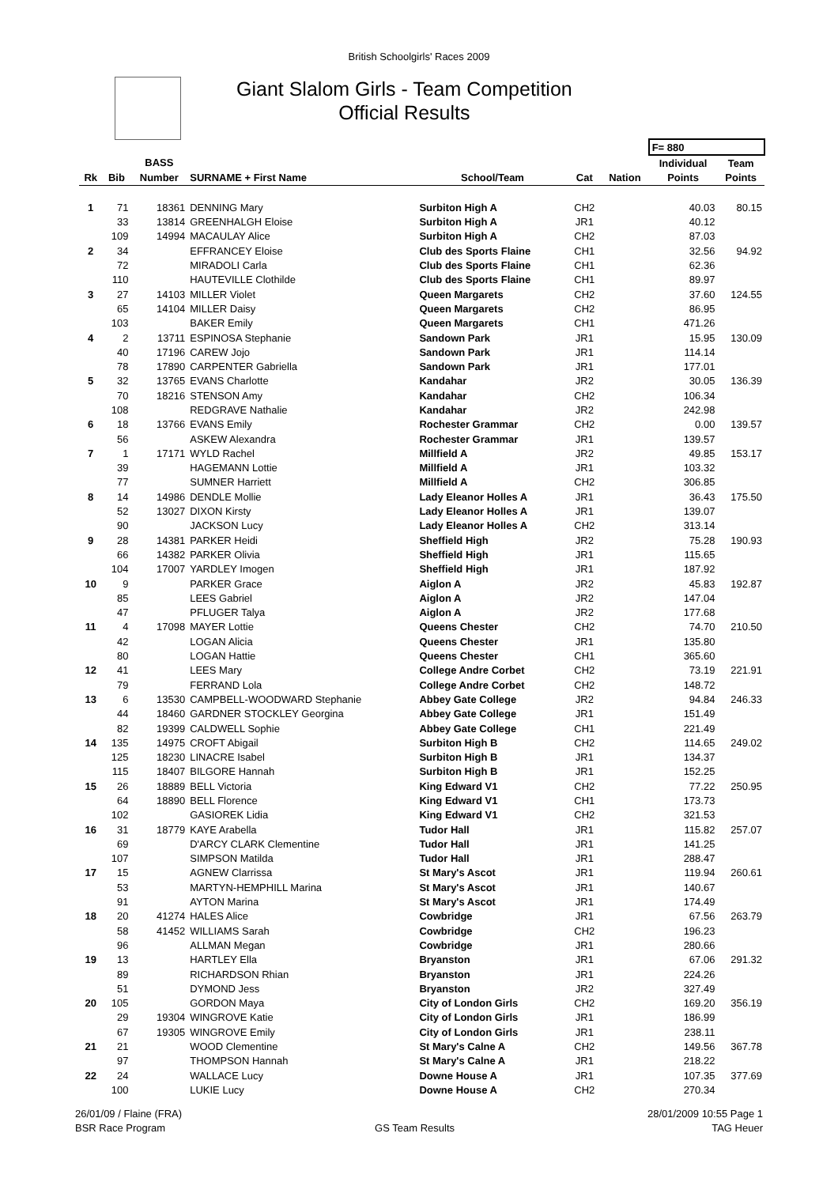British Schoolgirls' Races 2009
Giant Slalom Girls - Team Competition
Official Results
| | | | | | | | F= 880 | |
| --- | --- | --- | --- | --- | --- | --- | --- | --- |
| | | BASS | | | | | Individual | Team |
| Rk | Bib | Number | SURNAME + First Name | School/Team | Cat | Nation | Points | Points |
| 1 | 71 | 18361 | DENNING Mary | Surbiton High A | CH2 | | 40.03 | 80.15 |
| | 33 | 13814 | GREENHALGH Eloise | Surbiton High A | JR1 | | 40.12 | |
| | 109 | 14994 | MACAULAY Alice | Surbiton High A | CH2 | | 87.03 | |
| 2 | 34 | | EFFRANCEY Eloise | Club des Sports Flaine | CH1 | | 32.56 | 94.92 |
| | 72 | | MIRADOLI Carla | Club des Sports Flaine | CH1 | | 62.36 | |
| | 110 | | HAUTEVILLE Clothilde | Club des Sports Flaine | CH1 | | 89.97 | |
| 3 | 27 | 14103 | MILLER Violet | Queen Margarets | CH2 | | 37.60 | 124.55 |
| | 65 | 14104 | MILLER Daisy | Queen Margarets | CH2 | | 86.95 | |
| | 103 | | BAKER Emily | Queen Margarets | CH1 | | 471.26 | |
| 4 | 2 | 13711 | ESPINOSA Stephanie | Sandown Park | JR1 | | 15.95 | 130.09 |
| | 40 | 17196 | CAREW Jojo | Sandown Park | JR1 | | 114.14 | |
| | 78 | 17890 | CARPENTER Gabriella | Sandown Park | JR1 | | 177.01 | |
| 5 | 32 | 13765 | EVANS Charlotte | Kandahar | JR2 | | 30.05 | 136.39 |
| | 70 | 18216 | STENSON Amy | Kandahar | CH2 | | 106.34 | |
| | 108 | | REDGRAVE Nathalie | Kandahar | JR2 | | 242.98 | |
| 6 | 18 | 13766 | EVANS Emily | Rochester Grammar | CH2 | | 0.00 | 139.57 |
| | 56 | | ASKEW Alexandra | Rochester Grammar | JR1 | | 139.57 | |
| 7 | 1 | 17171 | WYLD Rachel | Millfield A | JR2 | | 49.85 | 153.17 |
| | 39 | | HAGEMANN Lottie | Millfield A | JR1 | | 103.32 | |
| | 77 | | SUMNER Harriett | Millfield A | CH2 | | 306.85 | |
| 8 | 14 | 14986 | DENDLE Mollie | Lady Eleanor Holles A | JR1 | | 36.43 | 175.50 |
| | 52 | 13027 | DIXON Kirsty | Lady Eleanor Holles A | JR1 | | 139.07 | |
| | 90 | | JACKSON Lucy | Lady Eleanor Holles A | CH2 | | 313.14 | |
| 9 | 28 | 14381 | PARKER Heidi | Sheffield High | JR2 | | 75.28 | 190.93 |
| | 66 | 14382 | PARKER Olivia | Sheffield High | JR1 | | 115.65 | |
| | 104 | 17007 | YARDLEY Imogen | Sheffield High | JR1 | | 187.92 | |
| 10 | 9 | | PARKER Grace | Aiglon A | JR2 | | 45.83 | 192.87 |
| | 85 | | LEES Gabriel | Aiglon A | JR2 | | 147.04 | |
| | 47 | | PFLUGER Talya | Aiglon A | JR2 | | 177.68 | |
| 11 | 4 | 17098 | MAYER Lottie | Queens Chester | CH2 | | 74.70 | 210.50 |
| | 42 | | LOGAN Alicia | Queens Chester | JR1 | | 135.80 | |
| | 80 | | LOGAN Hattie | Queens Chester | CH1 | | 365.60 | |
| 12 | 41 | | LEES Mary | College Andre Corbet | CH2 | | 73.19 | 221.91 |
| | 79 | | FERRAND Lola | College Andre Corbet | CH2 | | 148.72 | |
| 13 | 6 | 13530 | CAMPBELL-WOODWARD Stephanie | Abbey Gate College | JR2 | | 94.84 | 246.33 |
| | 44 | 18460 | GARDNER STOCKLEY Georgina | Abbey Gate College | JR1 | | 151.49 | |
| | 82 | 19399 | CALDWELL Sophie | Abbey Gate College | CH1 | | 221.49 | |
| 14 | 135 | 14975 | CROFT Abigail | Surbiton High B | CH2 | | 114.65 | 249.02 |
| | 125 | 18230 | LINACRE Isabel | Surbiton High B | JR1 | | 134.37 | |
| | 115 | 18407 | BILGORE Hannah | Surbiton High B | JR1 | | 152.25 | |
| 15 | 26 | 18889 | BELL Victoria | King Edward V1 | CH2 | | 77.22 | 250.95 |
| | 64 | 18890 | BELL Florence | King Edward V1 | CH1 | | 173.73 | |
| | 102 | | GASIOREK Lidia | King Edward V1 | CH2 | | 321.53 | |
| 16 | 31 | 18779 | KAYE Arabella | Tudor Hall | JR1 | | 115.82 | 257.07 |
| | 69 | | D'ARCY CLARK Clementine | Tudor Hall | JR1 | | 141.25 | |
| | 107 | | SIMPSON Matilda | Tudor Hall | JR1 | | 288.47 | |
| 17 | 15 | | AGNEW Clarrissa | St Mary's Ascot | JR1 | | 119.94 | 260.61 |
| | 53 | | MARTYN-HEMPHILL Marina | St Mary's Ascot | JR1 | | 140.67 | |
| | 91 | | AYTON Marina | St Mary's Ascot | JR1 | | 174.49 | |
| 18 | 20 | 41274 | HALES Alice | Cowbridge | JR1 | | 67.56 | 263.79 |
| | 58 | 41452 | WILLIAMS Sarah | Cowbridge | CH2 | | 196.23 | |
| | 96 | | ALLMAN Megan | Cowbridge | JR1 | | 280.66 | |
| 19 | 13 | | HARTLEY Ella | Bryanston | JR1 | | 67.06 | 291.32 |
| | 89 | | RICHARDSON Rhian | Bryanston | JR1 | | 224.26 | |
| | 51 | | DYMOND Jess | Bryanston | JR2 | | 327.49 | |
| 20 | 105 | | GORDON Maya | City of London Girls | CH2 | | 169.20 | 356.19 |
| | 29 | 19304 | WINGROVE Katie | City of London Girls | JR1 | | 186.99 | |
| | 67 | 19305 | WINGROVE Emily | City of London Girls | JR1 | | 238.11 | |
| 21 | 21 | | WOOD Clementine | St Mary's Calne A | CH2 | | 149.56 | 367.78 |
| | 97 | | THOMPSON Hannah | St Mary's Calne A | JR1 | | 218.22 | |
| 22 | 24 | | WALLACE Lucy | Downe House A | JR1 | | 107.35 | 377.69 |
| | 100 | | LUKIE Lucy | Downe House A | CH2 | | 270.34 | |
26/01/09 / Flaine (FRA)
BSR Race Program
GS Team Results 28/01/2009 10:55 Page 1
TAG Heuer